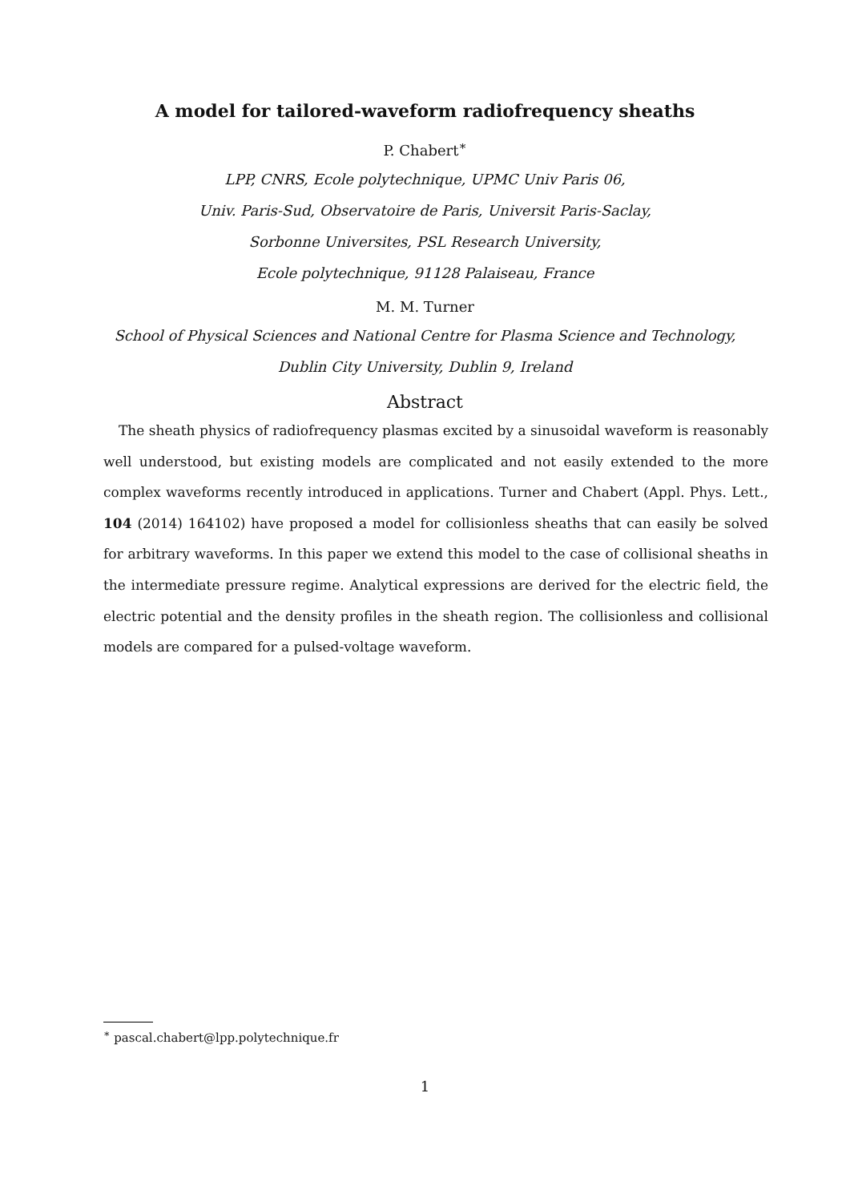A model for tailored-waveform radiofrequency sheaths
P. Chabert<sup>∗</sup>
LPP, CNRS, Ecole polytechnique, UPMC Univ Paris 06,
Univ. Paris-Sud, Observatoire de Paris, Universit Paris-Saclay,
Sorbonne Universites, PSL Research University,
Ecole polytechnique, 91128 Palaiseau, France
M. M. Turner
School of Physical Sciences and National Centre for Plasma Science and Technology,
Dublin City University, Dublin 9, Ireland
Abstract
The sheath physics of radiofrequency plasmas excited by a sinusoidal waveform is reasonably well understood, but existing models are complicated and not easily extended to the more complex waveforms recently introduced in applications. Turner and Chabert (Appl. Phys. Lett., 104 (2014) 164102) have proposed a model for collisionless sheaths that can easily be solved for arbitrary waveforms. In this paper we extend this model to the case of collisional sheaths in the intermediate pressure regime. Analytical expressions are derived for the electric field, the electric potential and the density profiles in the sheath region. The collisionless and collisional models are compared for a pulsed-voltage waveform.
<sup>∗</sup> pascal.chabert@lpp.polytechnique.fr
1